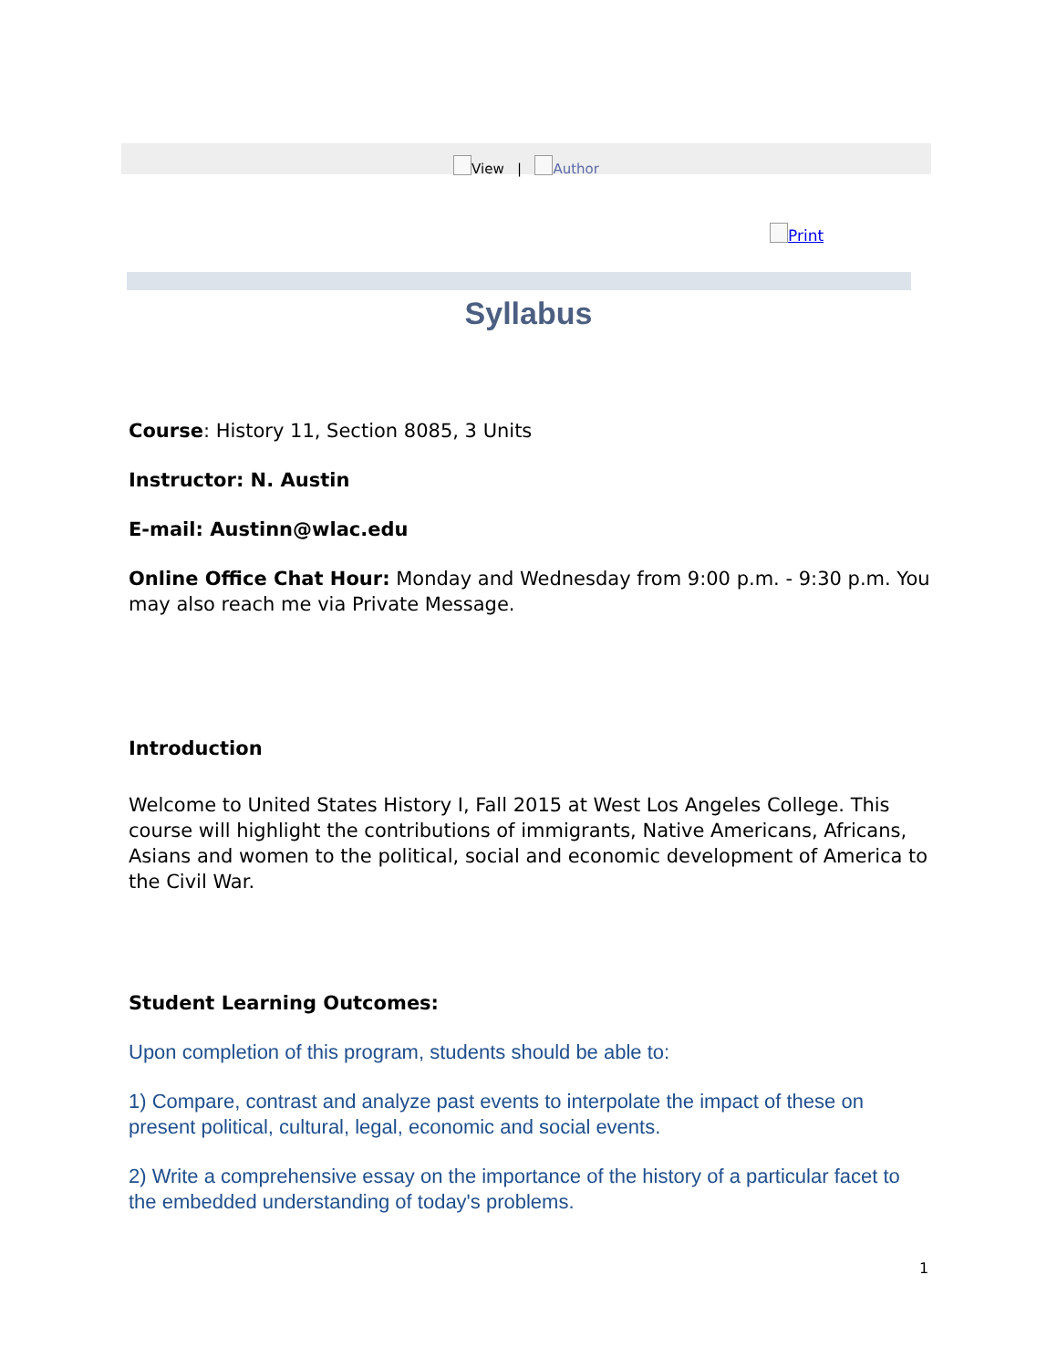View | Author
Print
Syllabus
Course: History 11, Section 8085, 3 Units
Instructor: N. Austin
E-mail: Austinn@wlac.edu
Online Office Chat Hour: Monday and Wednesday from 9:00 p.m. - 9:30 p.m. You may also reach me via Private Message.
Introduction
Welcome to United States History I, Fall 2015 at West Los Angeles College. This course will highlight the contributions of immigrants, Native Americans, Africans, Asians and women to the political, social and economic development of America to the Civil War.
Student Learning Outcomes:
Upon completion of this program, students should be able to:
1) Compare, contrast and analyze past events to interpolate the impact of these on present political, cultural, legal, economic and social events.
2) Write a comprehensive essay on the importance of the history of a particular facet to the embedded understanding of today's problems.
1